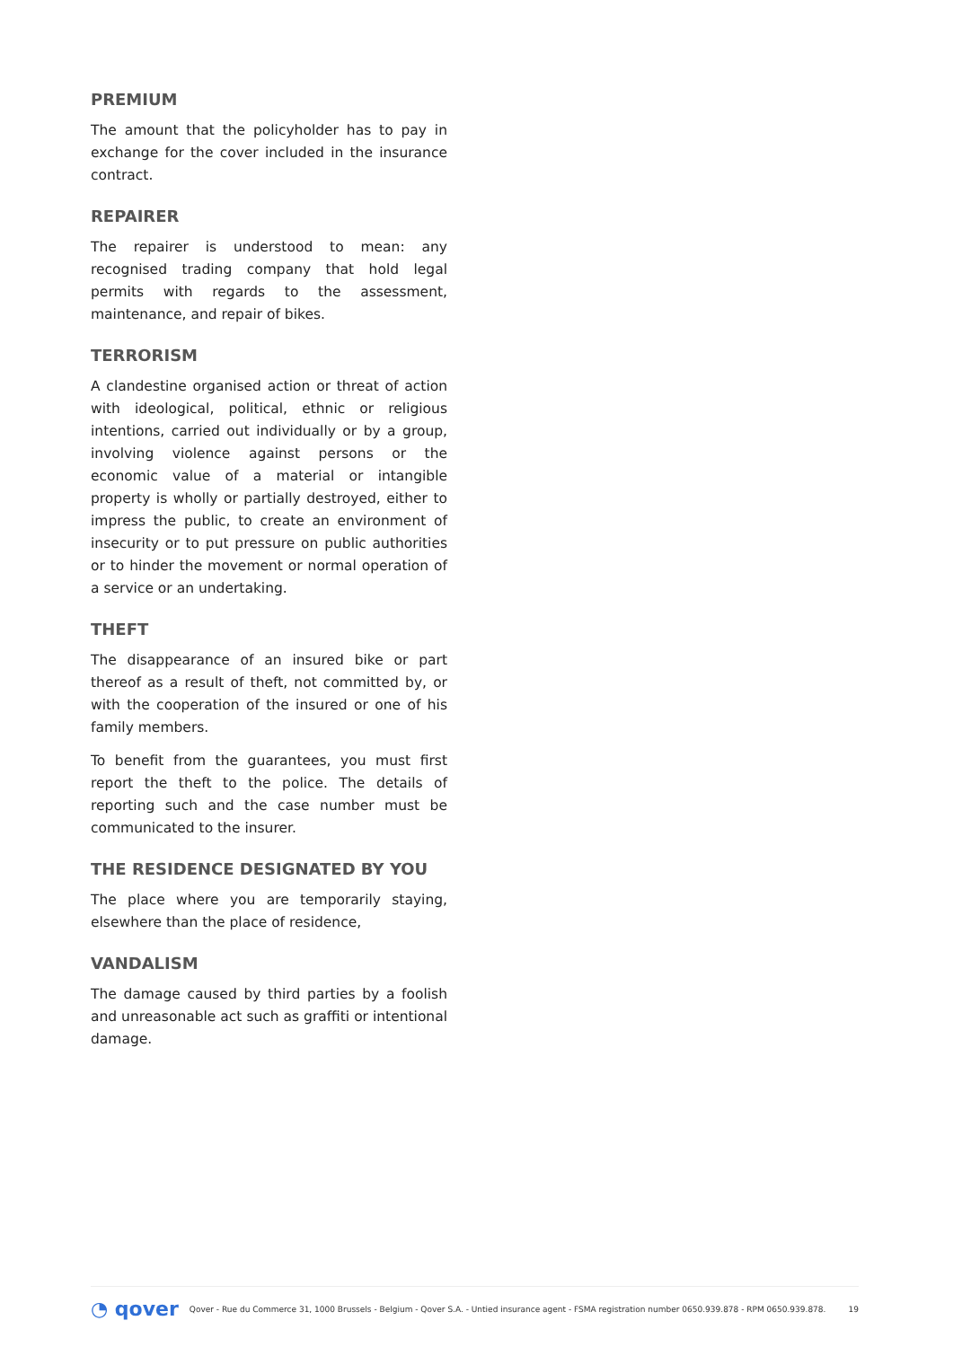PREMIUM
The amount that the policyholder has to pay in exchange for the cover included in the insurance contract.
REPAIRER
The repairer is understood to mean: any recognised trading company that hold legal permits with regards to the assessment, maintenance, and repair of bikes.
TERRORISM
A clandestine organised action or threat of action with ideological, political, ethnic or religious intentions, carried out individually or by a group, involving violence against persons or the economic value of a material or intangible property is wholly or partially destroyed, either to impress the public, to create an environment of insecurity or to put pressure on public authorities or to hinder the movement or normal operation of a service or an undertaking.
THEFT
The disappearance of an insured bike or part thereof as a result of theft, not committed by, or with the cooperation of the insured or one of his family members.
To benefit from the guarantees, you must first report the theft to the police. The details of reporting such and the case number must be communicated to the insurer.
THE RESIDENCE DESIGNATED BY YOU
The place where you are temporarily staying, elsewhere than the place of residence,
VANDALISM
The damage caused by third parties by a foolish and unreasonable act such as graffiti or intentional damage.
◔ qover Qover - Rue du Commerce 31, 1000 Brussels - Belgium - Qover S.A. - Untied insurance agent - FSMA registration number 0650.939.878 - RPM 0650.939.878. 19